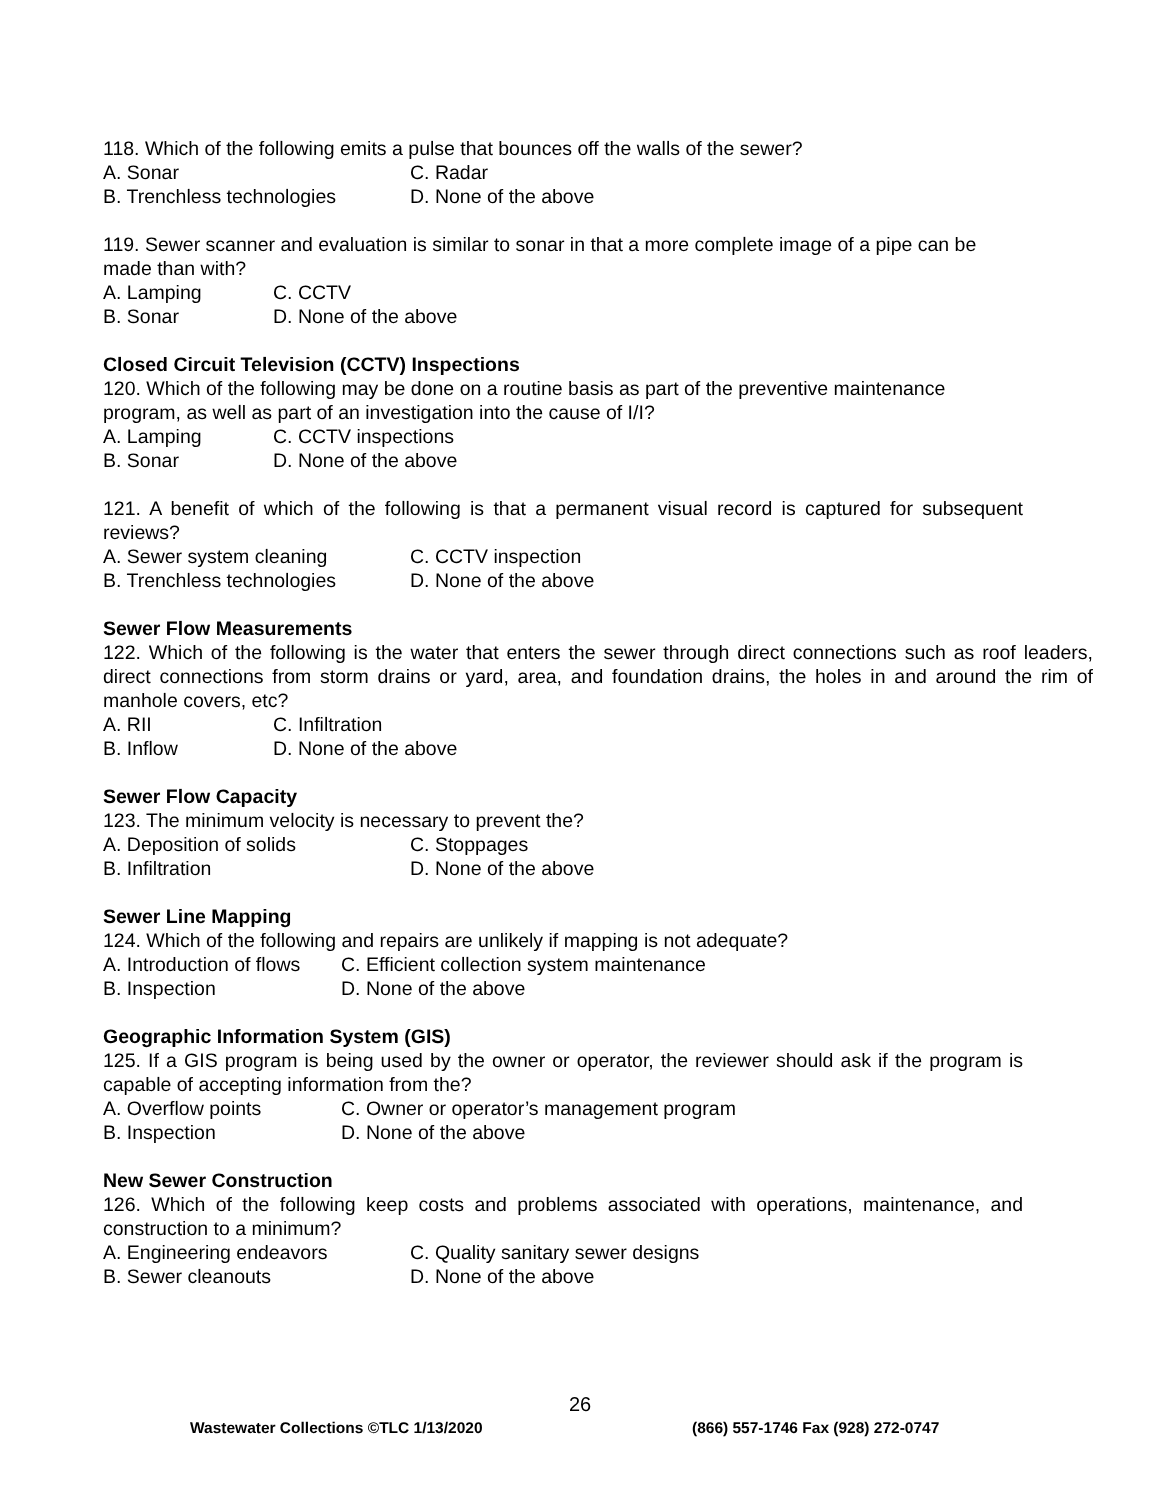118. Which of the following emits a pulse that bounces off the walls of the sewer?
A. Sonar C. Radar
B. Trenchless technologies D. None of the above
119. Sewer scanner and evaluation is similar to sonar in that a more complete image of a pipe can be made than with?
A. Lamping C. CCTV
B. Sonar D. None of the above
Closed Circuit Television (CCTV) Inspections
120. Which of the following may be done on a routine basis as part of the preventive maintenance program, as well as part of an investigation into the cause of I/I?
A. Lamping C. CCTV inspections
B. Sonar D. None of the above
121. A benefit of which of the following is that a permanent visual record is captured for subsequent reviews?
A. Sewer system cleaning C. CCTV inspection
B. Trenchless technologies D. None of the above
Sewer Flow Measurements
122. Which of the following is the water that enters the sewer through direct connections such as roof leaders, direct connections from storm drains or yard, area, and foundation drains, the holes in and around the rim of manhole covers, etc?
A. RII C. Infiltration
B. Inflow D. None of the above
Sewer Flow Capacity
123. The minimum velocity is necessary to prevent the?
A. Deposition of solids C. Stoppages
B. Infiltration D. None of the above
Sewer Line Mapping
124. Which of the following and repairs are unlikely if mapping is not adequate?
A. Introduction of flows C. Efficient collection system maintenance
B. Inspection D. None of the above
Geographic Information System (GIS)
125. If a GIS program is being used by the owner or operator, the reviewer should ask if the program is capable of accepting information from the?
A. Overflow points C. Owner or operator’s management program
B. Inspection D. None of the above
New Sewer Construction
126. Which of the following keep costs and problems associated with operations, maintenance, and construction to a minimum?
A. Engineering endeavors C. Quality sanitary sewer designs
B. Sewer cleanouts D. None of the above
26
Wastewater Collections ©TLC 1/13/2020 (866) 557-1746 Fax (928) 272-0747